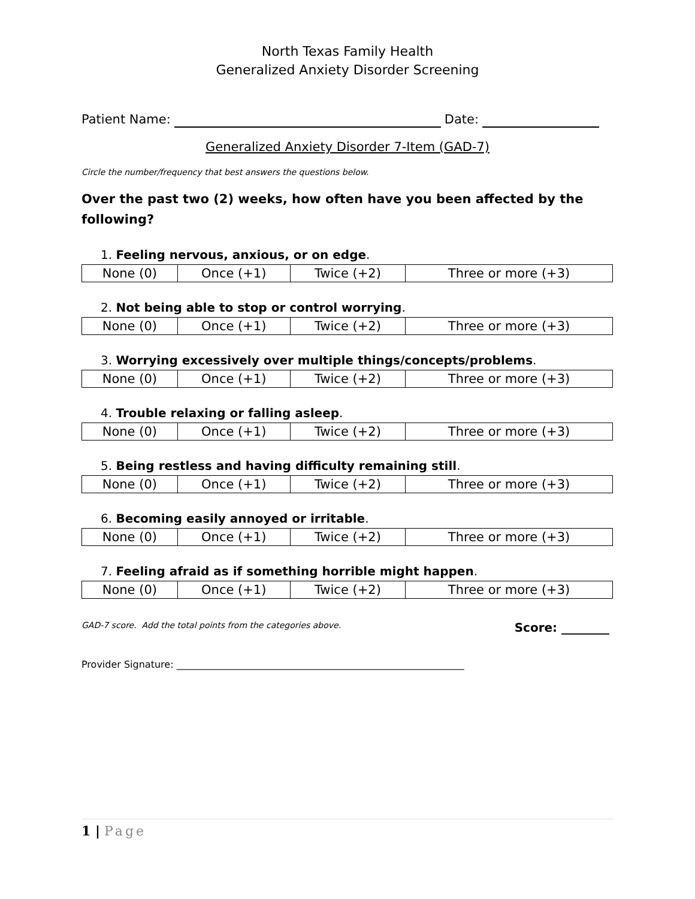North Texas Family Health
Generalized Anxiety Disorder Screening
Patient Name: Date:
Generalized Anxiety Disorder 7-Item (GAD-7)
Circle the number/frequency that best answers the questions below.
Over the past two (2) weeks, how often have you been affected by the following?
1. Feeling nervous, anxious, or on edge.
| None (0) | Once (+1) | Twice (+2) | Three or more (+3) |
2. Not being able to stop or control worrying.
| None (0) | Once (+1) | Twice (+2) | Three or more (+3) |
3. Worrying excessively over multiple things/concepts/problems.
| None (0) | Once (+1) | Twice (+2) | Three or more (+3) |
4. Trouble relaxing or falling asleep.
| None (0) | Once (+1) | Twice (+2) | Three or more (+3) |
5. Being restless and having difficulty remaining still.
| None (0) | Once (+1) | Twice (+2) | Three or more (+3) |
6. Becoming easily annoyed or irritable.
| None (0) | Once (+1) | Twice (+2) | Three or more (+3) |
7. Feeling afraid as if something horrible might happen.
| None (0) | Once (+1) | Twice (+2) | Three or more (+3) |
GAD-7 score. Add the total points from the categories above. Score: ________
Provider Signature: ____________________________________________________________
1 | Page